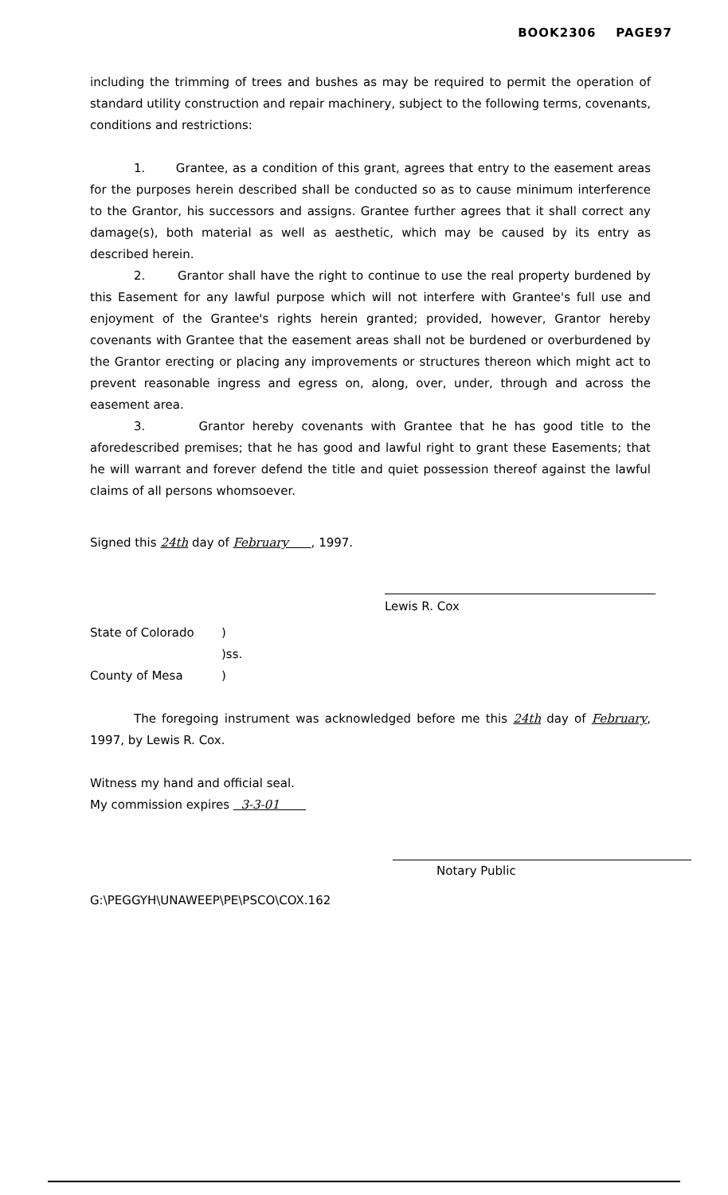BOOK2306 PAGE97
including the trimming of trees and bushes as may be required to permit the operation of standard utility construction and repair machinery, subject to the following terms, covenants, conditions and restrictions:
1. Grantee, as a condition of this grant, agrees that entry to the easement areas for the purposes herein described shall be conducted so as to cause minimum interference to the Grantor, his successors and assigns. Grantee further agrees that it shall correct any damage(s), both material as well as aesthetic, which may be caused by its entry as described herein.
2. Grantor shall have the right to continue to use the real property burdened by this Easement for any lawful purpose which will not interfere with Grantee's full use and enjoyment of the Grantee's rights herein granted; provided, however, Grantor hereby covenants with Grantee that the easement areas shall not be burdened or overburdened by the Grantor erecting or placing any improvements or structures thereon which might act to prevent reasonable ingress and egress on, along, over, under, through and across the easement area.
3. Grantor hereby covenants with Grantee that he has good title to the aforedescribed premises; that he has good and lawful right to grant these Easements; that he will warrant and forever defend the title and quiet possession thereof against the lawful claims of all persons whomsoever.
Signed this 24th day of February , 1997.
Lewis R. Cox
State of Colorado
County of Mesa
)
)ss.
)
The foregoing instrument was acknowledged before me this 24th day of February, 1997, by Lewis R. Cox.
Witness my hand and official seal.
My commission expires 3-3-01
Notary Public
G:\PEGGYH\UNAWEEP\PE\PSCO\COX.162